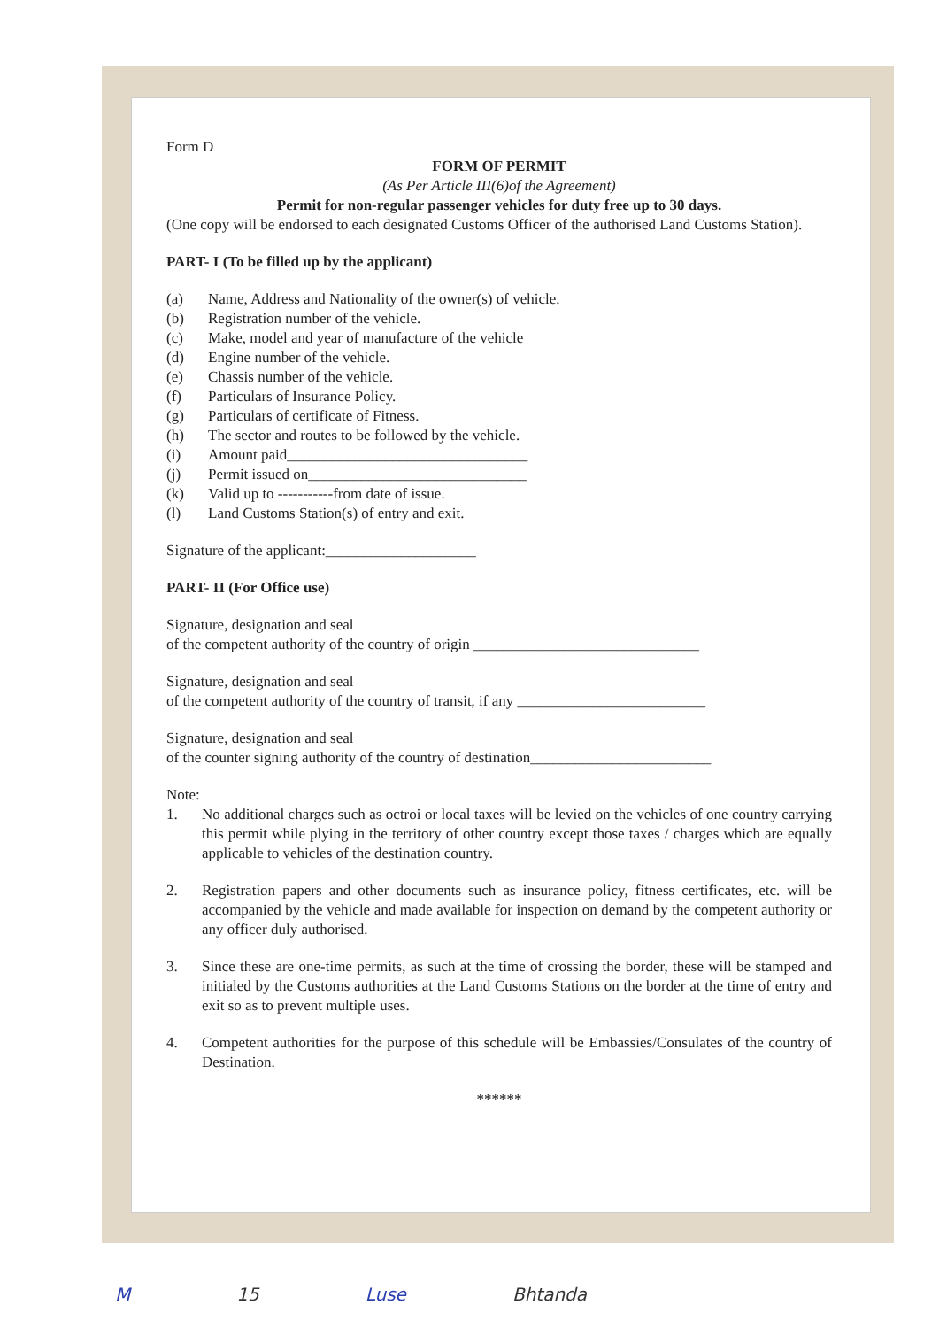Form D
FORM OF PERMIT
(As Per Article III(6)of the Agreement)
Permit for non-regular passenger vehicles for duty free up to 30 days.
(One copy will be endorsed to each designated Customs Officer of the authorised Land Customs Station).
PART- I (To be filled up by the applicant)
(a) Name, Address and Nationality of the owner(s) of vehicle.
(b) Registration number of the vehicle.
(c) Make, model and year of manufacture of the vehicle
(d) Engine number of the vehicle.
(e) Chassis number of the vehicle.
(f) Particulars of Insurance Policy.
(g) Particulars of certificate of Fitness.
(h) The sector and routes to be followed by the vehicle.
(i) Amount paid________________________________
(j) Permit issued on_____________________________
(k) Valid up to -----------from date of issue.
(l) Land Customs Station(s) of entry and exit.
Signature of the applicant:____________________
PART- II (For Office use)
Signature, designation and seal
of the competent authority of the country of origin ______________________________
Signature, designation and seal
of the competent authority of the country of transit, if any _________________________
Signature, designation and seal
of the counter signing authority of the country of destination________________________
Note:
1. No additional charges such as octroi or local taxes will be levied on the vehicles of one country carrying this permit while plying in the territory of other country except those taxes / charges which are equally applicable to vehicles of the destination country.
2. Registration papers and other documents such as insurance policy, fitness certificates, etc. will be accompanied by the vehicle and made available for inspection on demand by the competent authority or any officer duly authorised.
3. Since these are one-time permits, as such at the time of crossing the border, these will be stamped and initialed by the Customs authorities at the Land Customs Stations on the border at the time of entry and exit so as to prevent multiple uses.
4. Competent authorities for the purpose of this schedule will be Embassies/Consulates of the country of Destination.
******
M 15 Luse Bhtanda